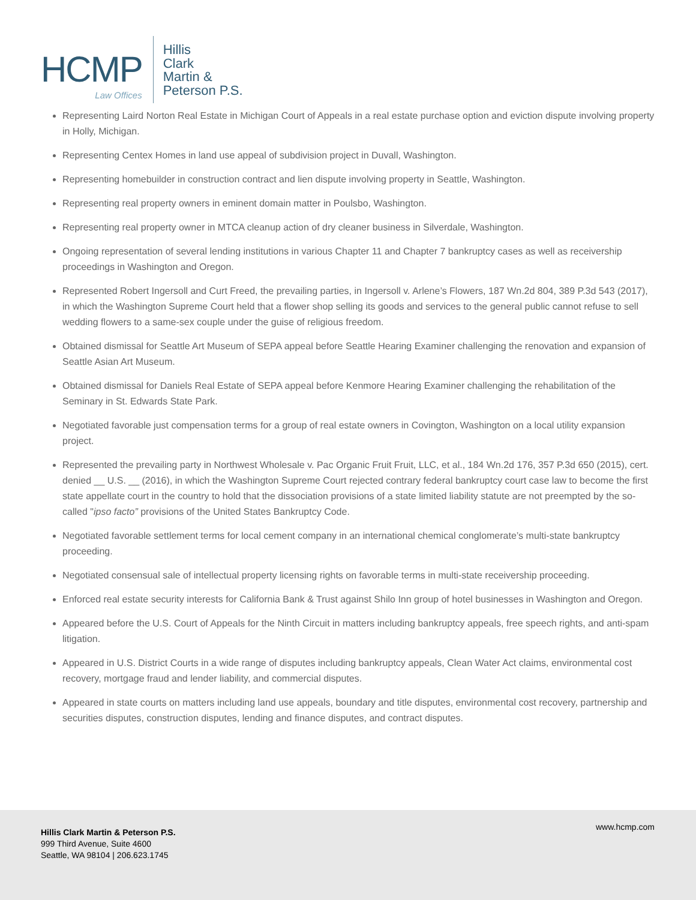HCMP
Law Offices
Hillis
Clark
Martin &
Peterson P.S.
Representing Laird Norton Real Estate in Michigan Court of Appeals in a real estate purchase option and eviction dispute involving property in Holly, Michigan.
Representing Centex Homes in land use appeal of subdivision project in Duvall, Washington.
Representing homebuilder in construction contract and lien dispute involving property in Seattle, Washington.
Representing real property owners in eminent domain matter in Poulsbo, Washington.
Representing real property owner in MTCA cleanup action of dry cleaner business in Silverdale, Washington.
Ongoing representation of several lending institutions in various Chapter 11 and Chapter 7 bankruptcy cases as well as receivership proceedings in Washington and Oregon.
Represented Robert Ingersoll and Curt Freed, the prevailing parties, in Ingersoll v. Arlene’s Flowers, 187 Wn.2d 804, 389 P.3d 543 (2017), in which the Washington Supreme Court held that a flower shop selling its goods and services to the general public cannot refuse to sell wedding flowers to a same-sex couple under the guise of religious freedom.
Obtained dismissal for Seattle Art Museum of SEPA appeal before Seattle Hearing Examiner challenging the renovation and expansion of Seattle Asian Art Museum.
Obtained dismissal for Daniels Real Estate of SEPA appeal before Kenmore Hearing Examiner challenging the rehabilitation of the Seminary in St. Edwards State Park.
Negotiated favorable just compensation terms for a group of real estate owners in Covington, Washington on a local utility expansion project.
Represented the prevailing party in Northwest Wholesale v. Pac Organic Fruit Fruit, LLC, et al., 184 Wn.2d 176, 357 P.3d 650 (2015), cert. denied __ U.S. __ (2016), in which the Washington Supreme Court rejected contrary federal bankruptcy court case law to become the first state appellate court in the country to hold that the dissociation provisions of a state limited liability statute are not preempted by the so-called "ipso facto” provisions of the United States Bankruptcy Code.
Negotiated favorable settlement terms for local cement company in an international chemical conglomerate’s multi-state bankruptcy proceeding.
Negotiated consensual sale of intellectual property licensing rights on favorable terms in multi-state receivership proceeding.
Enforced real estate security interests for California Bank & Trust against Shilo Inn group of hotel businesses in Washington and Oregon.
Appeared before the U.S. Court of Appeals for the Ninth Circuit in matters including bankruptcy appeals, free speech rights, and anti-spam litigation.
Appeared in U.S. District Courts in a wide range of disputes including bankruptcy appeals, Clean Water Act claims, environmental cost recovery, mortgage fraud and lender liability, and commercial disputes.
Appeared in state courts on matters including land use appeals, boundary and title disputes, environmental cost recovery, partnership and securities disputes, construction disputes, lending and finance disputes, and contract disputes.
Hillis Clark Martin & Peterson P.S.
999 Third Avenue, Suite 4600
Seattle, WA 98104 | 206.623.1745
www.hcmp.com